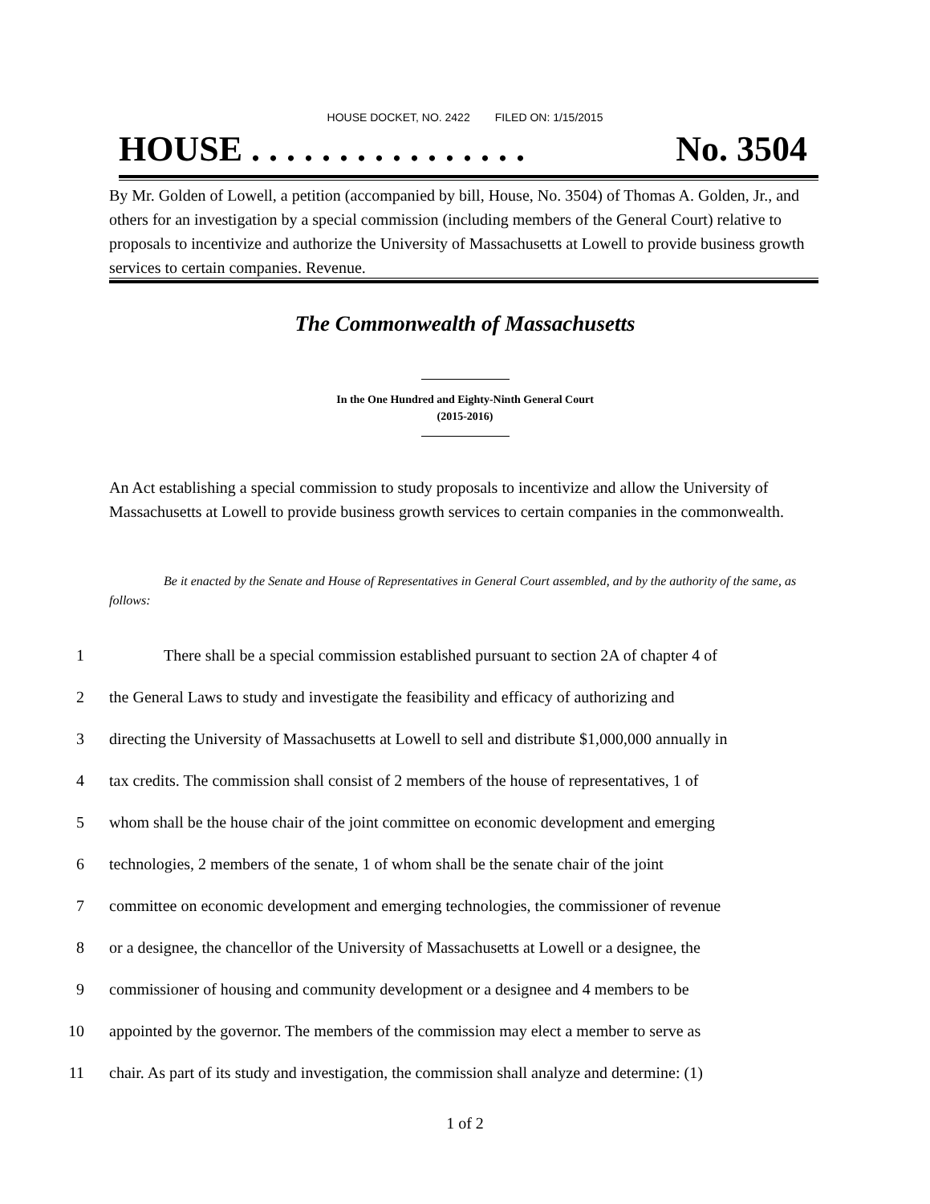HOUSE DOCKET, NO. 2422 FILED ON: 1/15/2015
HOUSE . . . . . . . . . . . . . . . . No. 3504
By Mr. Golden of Lowell, a petition (accompanied by bill, House, No. 3504) of Thomas A. Golden, Jr., and others for an investigation by a special commission (including members of the General Court) relative to proposals to incentivize and authorize the University of Massachusetts at Lowell to provide business growth services to certain companies. Revenue.
The Commonwealth of Massachusetts
In the One Hundred and Eighty-Ninth General Court
(2015-2016)
An Act establishing a special commission to study proposals to incentivize and allow the University of Massachusetts at Lowell to provide business growth services to certain companies in the commonwealth.
Be it enacted by the Senate and House of Representatives in General Court assembled, and by the authority of the same, as follows:
1 There shall be a special commission established pursuant to section 2A of chapter 4 of
2 the General Laws to study and investigate the feasibility and efficacy of authorizing and
3 directing the University of Massachusetts at Lowell to sell and distribute $1,000,000 annually in
4 tax credits. The commission shall consist of 2 members of the house of representatives, 1 of
5 whom shall be the house chair of the joint committee on economic development and emerging
6 technologies, 2 members of the senate, 1 of whom shall be the senate chair of the joint
7 committee on economic development and emerging technologies, the commissioner of revenue
8 or a designee, the chancellor of the University of Massachusetts at Lowell or a designee, the
9 commissioner of housing and community development or a designee and 4 members to be
10 appointed by the governor. The members of the commission may elect a member to serve as
11 chair. As part of its study and investigation, the commission shall analyze and determine: (1)
1 of 2